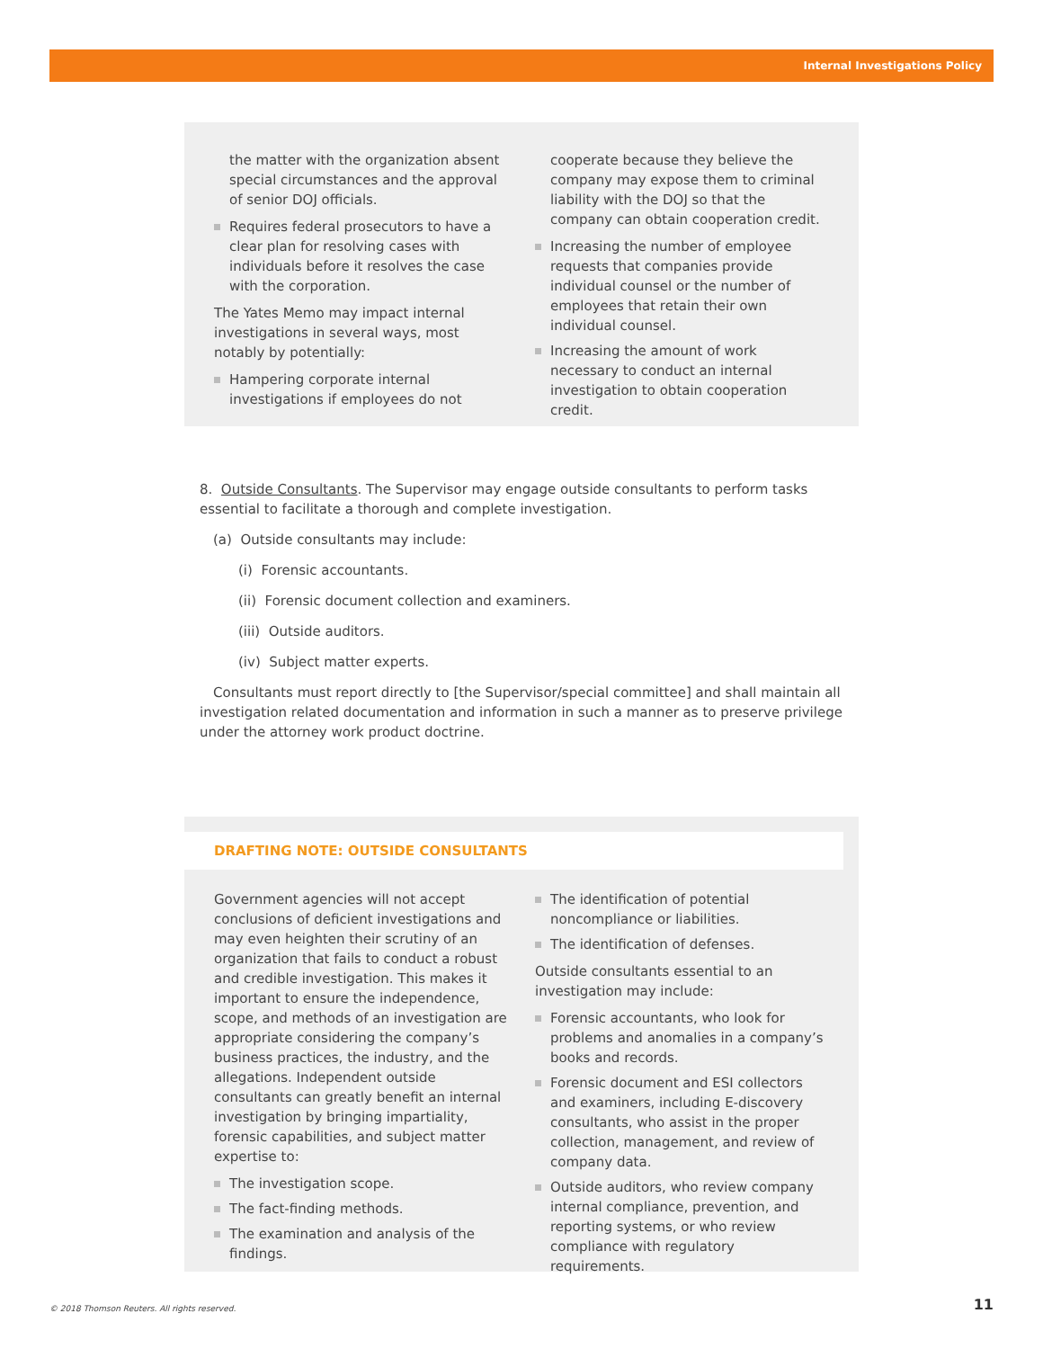Internal Investigations Policy
the matter with the organization absent special circumstances and the approval of senior DOJ officials.
Requires federal prosecutors to have a clear plan for resolving cases with individuals before it resolves the case with the corporation.
The Yates Memo may impact internal investigations in several ways, most notably by potentially:
Hampering corporate internal investigations if employees do not
cooperate because they believe the company may expose them to criminal liability with the DOJ so that the company can obtain cooperation credit.
Increasing the number of employee requests that companies provide individual counsel or the number of employees that retain their own individual counsel.
Increasing the amount of work necessary to conduct an internal investigation to obtain cooperation credit.
8. Outside Consultants. The Supervisor may engage outside consultants to perform tasks essential to facilitate a thorough and complete investigation.
(a) Outside consultants may include:
(i) Forensic accountants.
(ii) Forensic document collection and examiners.
(iii) Outside auditors.
(iv) Subject matter experts.
Consultants must report directly to [the Supervisor/special committee] and shall maintain all investigation related documentation and information in such a manner as to preserve privilege under the attorney work product doctrine.
DRAFTING NOTE: OUTSIDE CONSULTANTS
Government agencies will not accept conclusions of deficient investigations and may even heighten their scrutiny of an organization that fails to conduct a robust and credible investigation. This makes it important to ensure the independence, scope, and methods of an investigation are appropriate considering the company’s business practices, the industry, and the allegations. Independent outside consultants can greatly benefit an internal investigation by bringing impartiality, forensic capabilities, and subject matter expertise to:
The investigation scope.
The fact-finding methods.
The examination and analysis of the findings.
The identification of potential noncompliance or liabilities.
The identification of defenses.
Outside consultants essential to an investigation may include:
Forensic accountants, who look for problems and anomalies in a company’s books and records.
Forensic document and ESI collectors and examiners, including E-discovery consultants, who assist in the proper collection, management, and review of company data.
Outside auditors, who review company internal compliance, prevention, and reporting systems, or who review compliance with regulatory requirements.
© 2018 Thomson Reuters. All rights reserved.
11